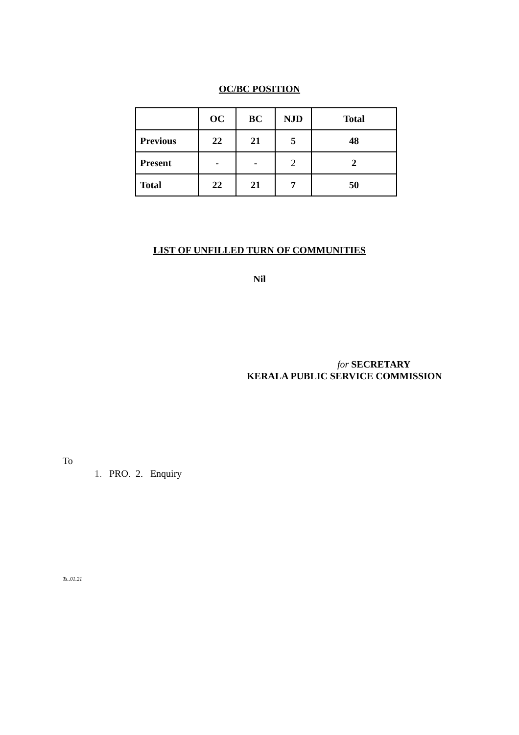OC/BC POSITION
| | OC | BC | NJD | Total |
| --- | --- | --- | --- | --- |
| Previous | 22 | 21 | 5 | 48 |
| Present | - | - | 2 | 2 |
| Total | 22 | 21 | 7 | 50 |
LIST OF UNFILLED TURN OF COMMUNITIES
Nil
for SECRETARY
KERALA PUBLIC SERVICE COMMISSION
To
1. PRO. 2. Enquiry
Ts..01.21